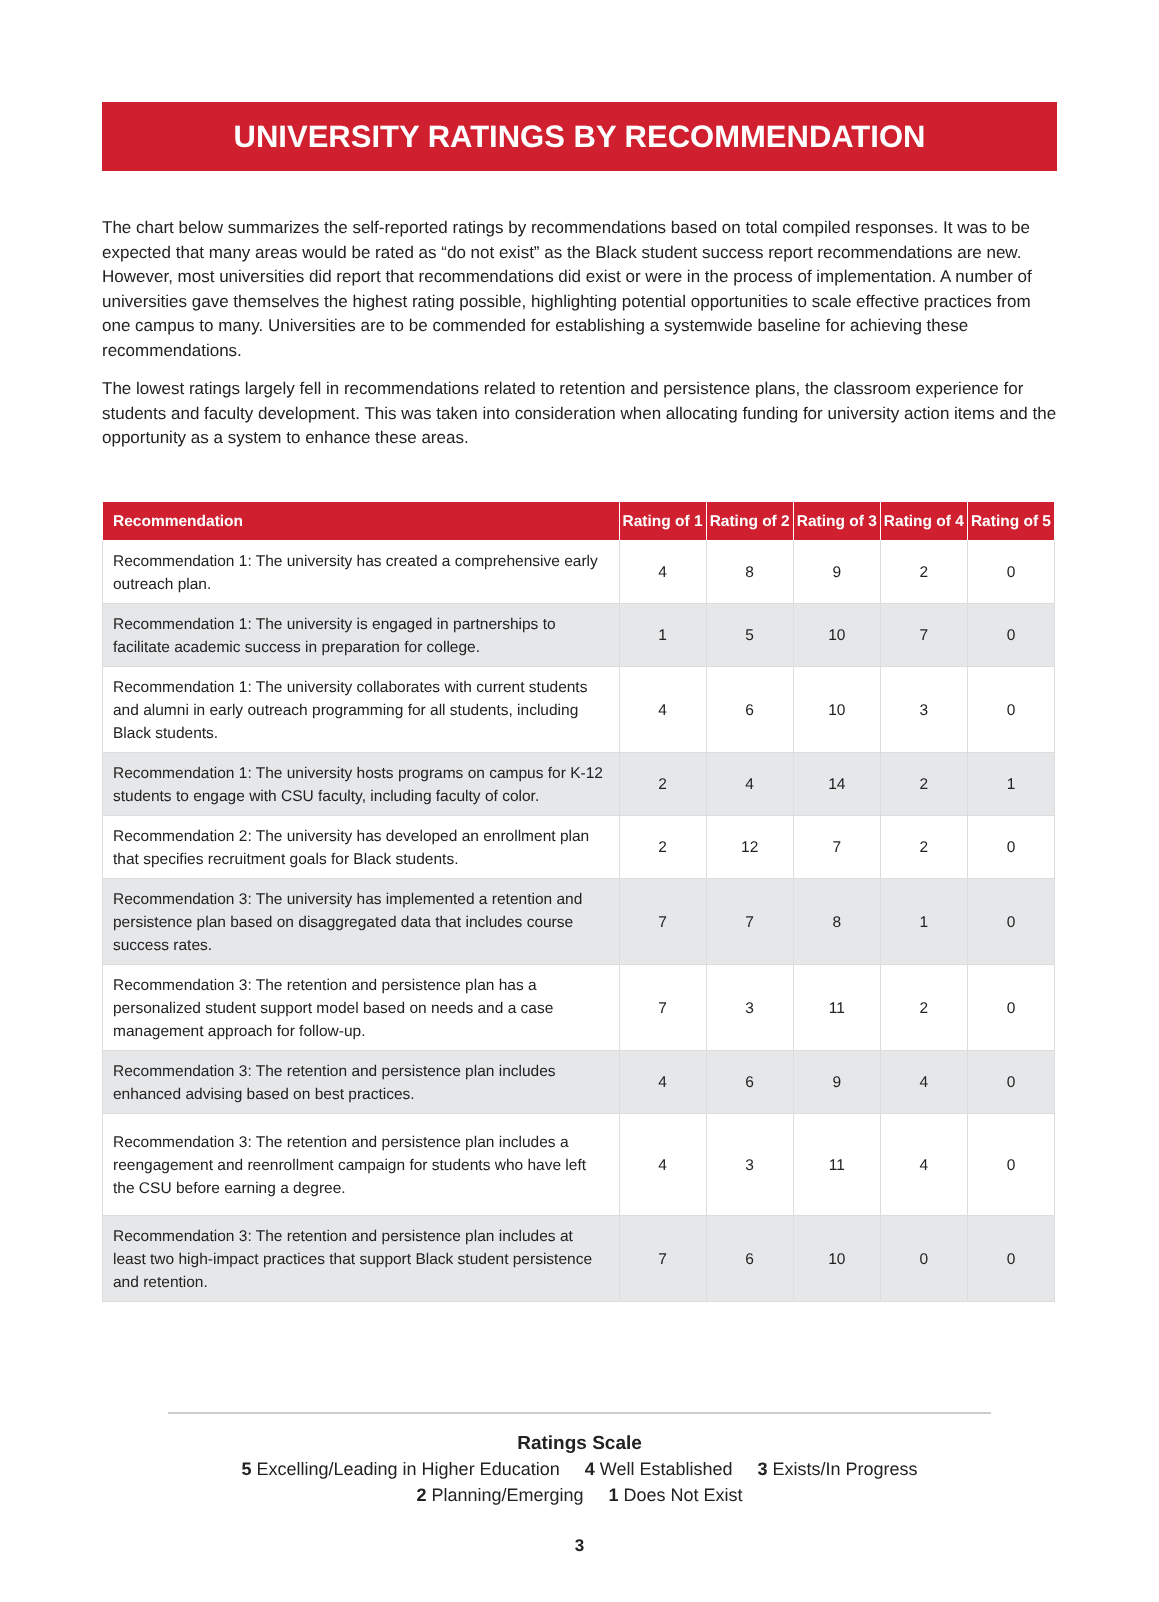UNIVERSITY RATINGS BY RECOMMENDATION
The chart below summarizes the self-reported ratings by recommendations based on total compiled responses. It was to be expected that many areas would be rated as “do not exist” as the Black student success report recommendations are new. However, most universities did report that recommendations did exist or were in the process of implementation. A number of universities gave themselves the highest rating possible, highlighting potential opportunities to scale effective practices from one campus to many. Universities are to be commended for establishing a systemwide baseline for achieving these recommendations.
The lowest ratings largely fell in recommendations related to retention and persistence plans, the classroom experience for students and faculty development. This was taken into consideration when allocating funding for university action items and the opportunity as a system to enhance these areas.
| Recommendation | Rating of 1 | Rating of 2 | Rating of 3 | Rating of 4 | Rating of 5 |
| --- | --- | --- | --- | --- | --- |
| Recommendation 1: The university has created a comprehensive early outreach plan. | 4 | 8 | 9 | 2 | 0 |
| Recommendation 1: The university is engaged in partnerships to facilitate academic success in preparation for college. | 1 | 5 | 10 | 7 | 0 |
| Recommendation 1: The university collaborates with current students and alumni in early outreach programming for all students, including Black students. | 4 | 6 | 10 | 3 | 0 |
| Recommendation 1: The university hosts programs on campus for K-12 students to engage with CSU faculty, including faculty of color. | 2 | 4 | 14 | 2 | 1 |
| Recommendation 2: The university has developed an enrollment plan that specifies recruitment goals for Black students. | 2 | 12 | 7 | 2 | 0 |
| Recommendation 3: The university has implemented a retention and persistence plan based on disaggregated data that includes course success rates. | 7 | 7 | 8 | 1 | 0 |
| Recommendation 3: The retention and persistence plan has a personalized student support model based on needs and a case management approach for follow-up. | 7 | 3 | 11 | 2 | 0 |
| Recommendation 3: The retention and persistence plan includes enhanced advising based on best practices. | 4 | 6 | 9 | 4 | 0 |
| Recommendation 3: The retention and persistence plan includes a reengagement and reenrollment campaign for students who have left the CSU before earning a degree. | 4 | 3 | 11 | 4 | 0 |
| Recommendation 3: The retention and persistence plan includes at least two high-impact practices that support Black student persistence and retention. | 7 | 6 | 10 | 0 | 0 |
Ratings Scale
5 Excelling/Leading in Higher Education 4 Well Established 3 Exists/In Progress
2 Planning/Emerging 1 Does Not Exist
3